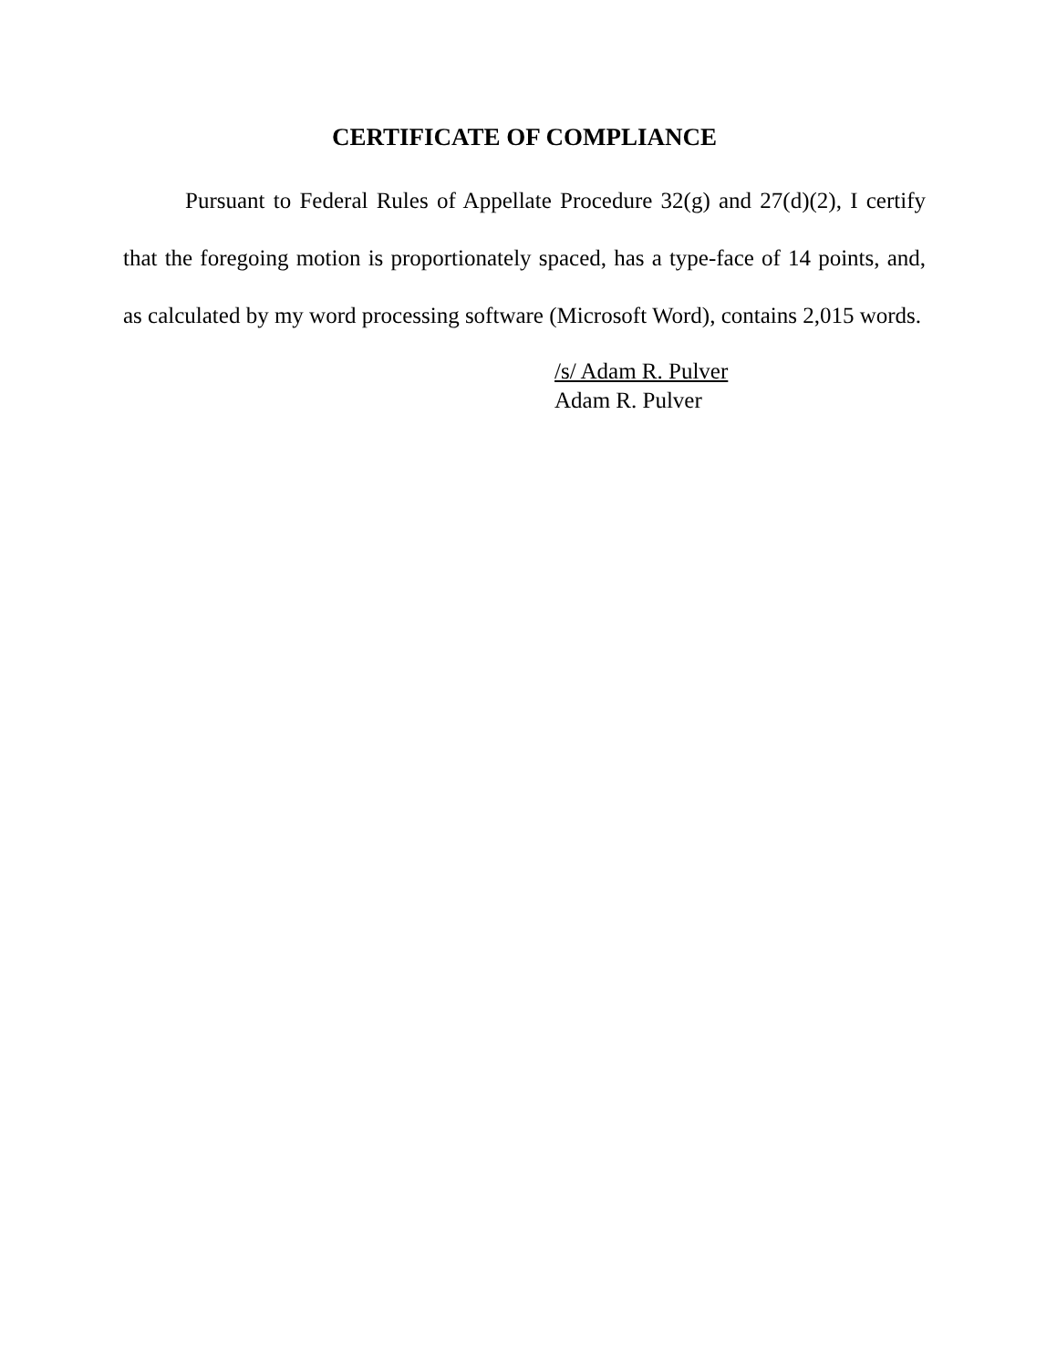CERTIFICATE OF COMPLIANCE
Pursuant to Federal Rules of Appellate Procedure 32(g) and 27(d)(2), I certify that the foregoing motion is proportionately spaced, has a type-face of 14 points, and, as calculated by my word processing software (Microsoft Word), contains 2,015 words.
/s/ Adam R. Pulver
Adam R. Pulver